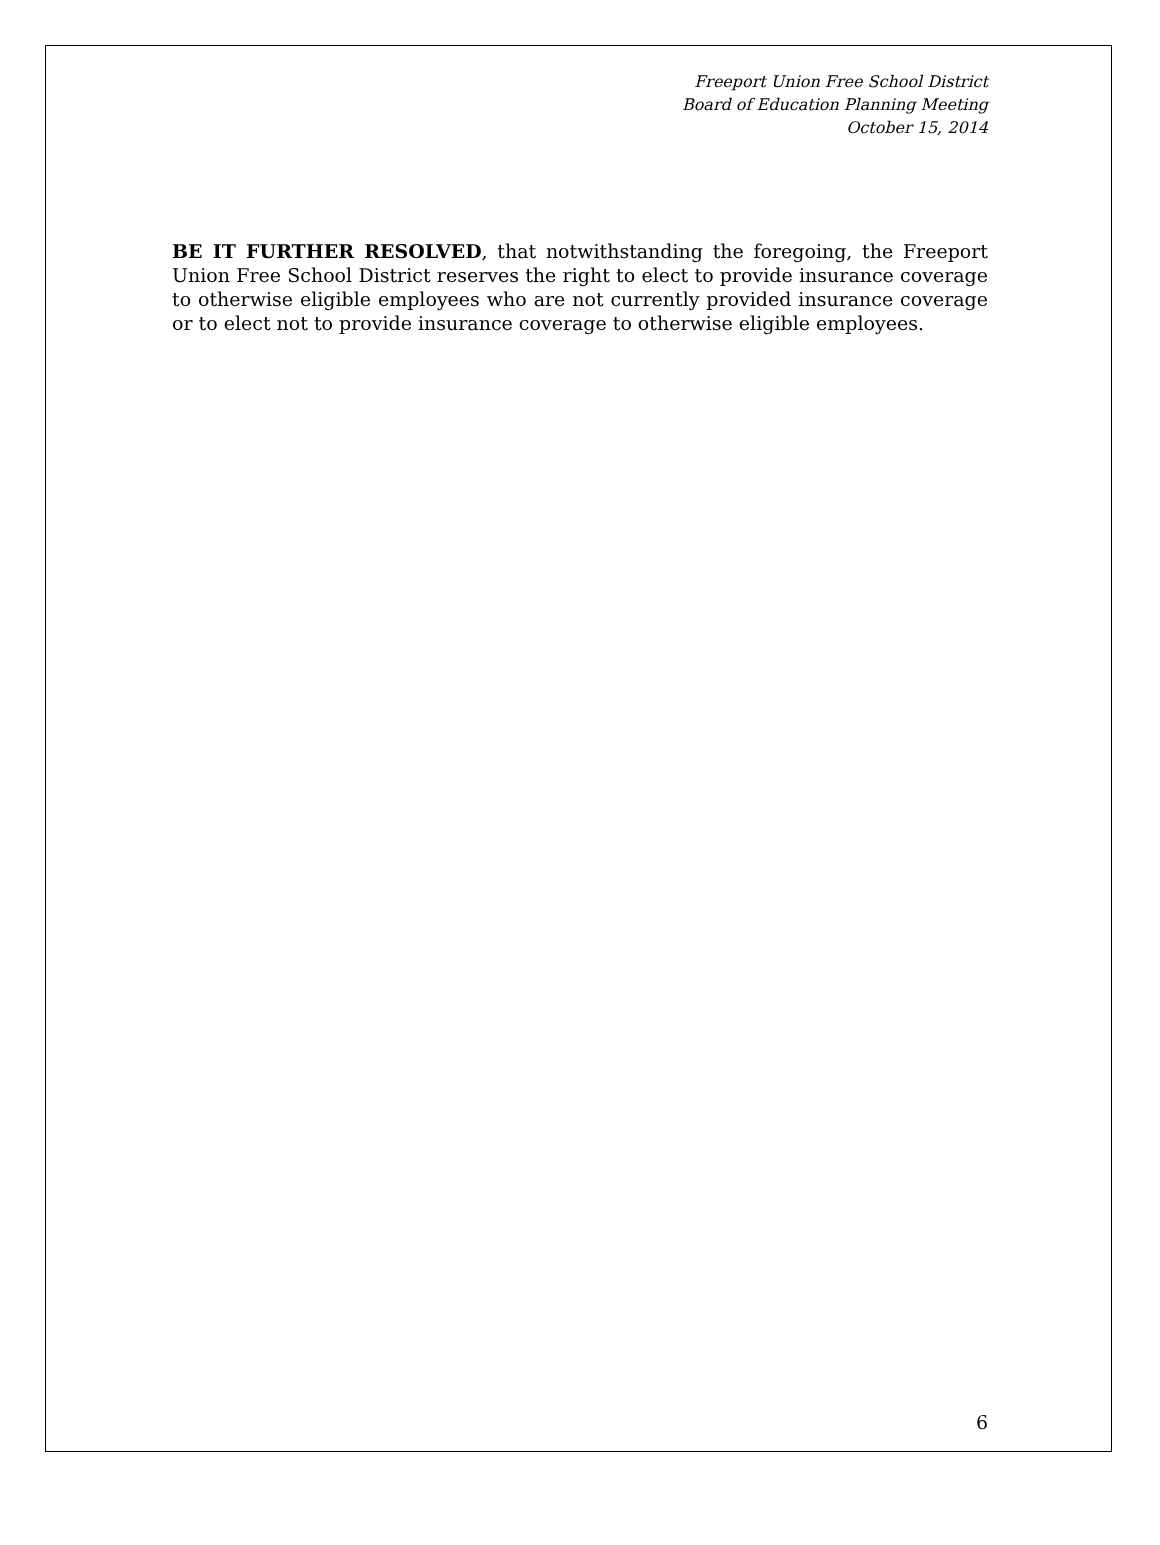Freeport Union Free School District
Board of Education Planning Meeting
October 15, 2014
BE IT FURTHER RESOLVED, that notwithstanding the foregoing, the Freeport Union Free School District reserves the right to elect to provide insurance coverage to otherwise eligible employees who are not currently provided insurance coverage or to elect not to provide insurance coverage to otherwise eligible employees.
6